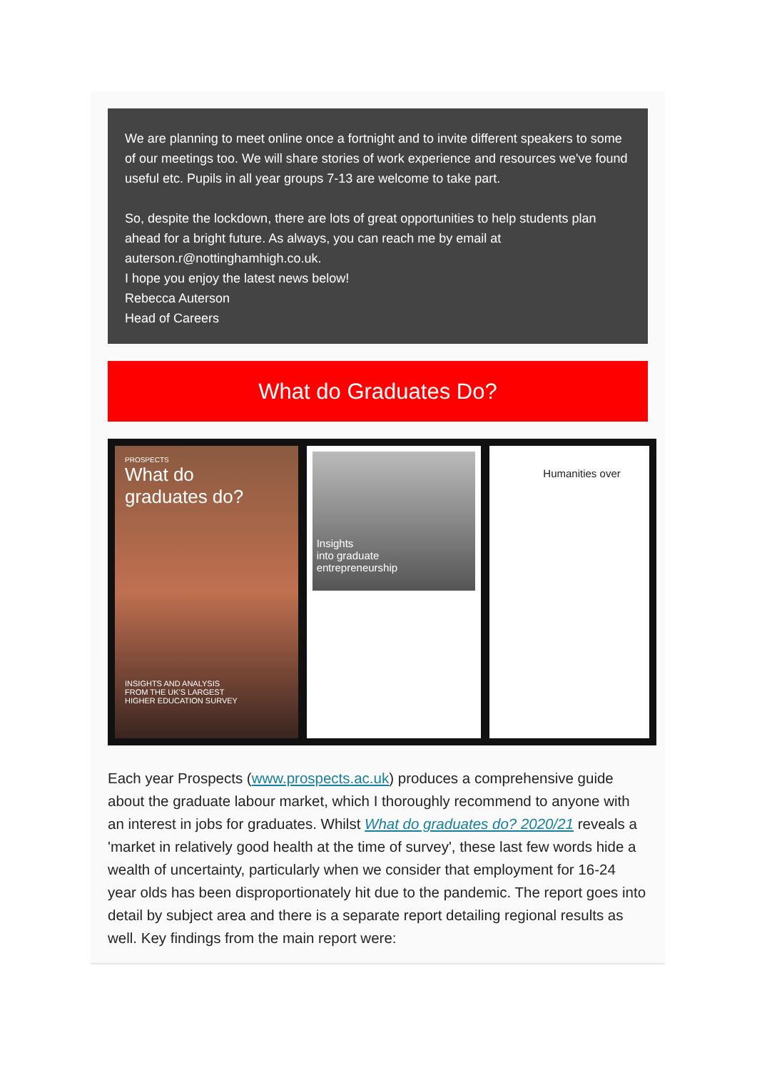We are planning to meet online once a fortnight and to invite different speakers to some of our meetings too. We will share stories of work experience and resources we've found useful etc. Pupils in all year groups 7-13 are welcome to take part.
So, despite the lockdown, there are lots of great opportunities to help students plan ahead for a bright future. As always, you can reach me by email at auterson.r@nottinghamhigh.co.uk.
I hope you enjoy the latest news below!
Rebecca Auterson
Head of Careers
What do Graduates Do?
PROSPECTS
What do
graduates do?
INSIGHTS AND ANALYSIS
FROM THE UK'S LARGEST
HIGHER EDUCATION SURVEY
Insights
into graduate
entrepreneurship
Humanities over
Each year Prospects (www.prospects.ac.uk) produces a comprehensive guide about the graduate labour market, which I thoroughly recommend to anyone with an interest in jobs for graduates. Whilst What do graduates do? 2020/21 reveals a 'market in relatively good health at the time of survey', these last few words hide a wealth of uncertainty, particularly when we consider that employment for 16-24 year olds has been disproportionately hit due to the pandemic. The report goes into detail by subject area and there is a separate report detailing regional results as well. Key findings from the main report were: